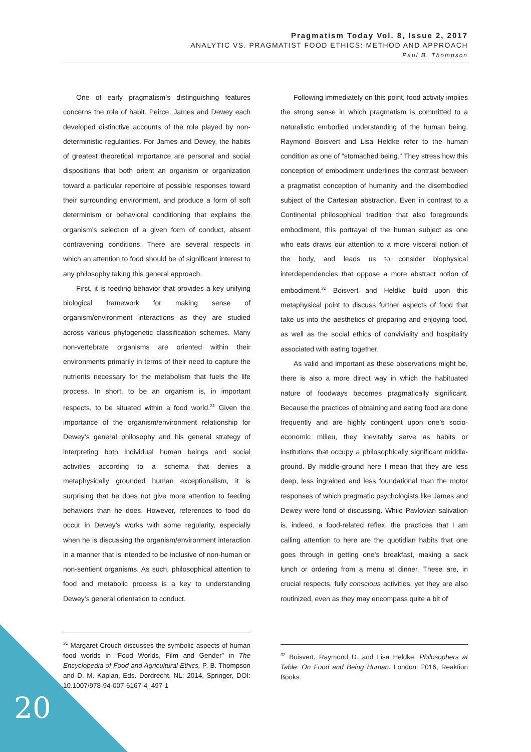Pragmatism Today Vol. 8, Issue 2, 2017
ANALYTIC VS. PRAGMATIST FOOD ETHICS: METHOD AND APPROACH
Paul B. Thompson
One of early pragmatism’s distinguishing features concerns the role of habit. Peirce, James and Dewey each developed distinctive accounts of the role played by non-deterministic regularities. For James and Dewey, the habits of greatest theoretical importance are personal and social dispositions that both orient an organism or organization toward a particular repertoire of possible responses toward their surrounding environment, and produce a form of soft determinism or behavioral conditioning that explains the organism’s selection of a given form of conduct, absent contravening conditions. There are several respects in which an attention to food should be of significant interest to any philosophy taking this general approach.
First, it is feeding behavior that provides a key unifying biological framework for making sense of organism/environment interactions as they are studied across various phylogenetic classification schemes. Many non-vertebrate organisms are oriented within their environments primarily in terms of their need to capture the nutrients necessary for the metabolism that fuels the life process. In short, to be an organism is, in important respects, to be situated within a food world.<sup>31</sup> Given the importance of the organism/environment relationship for Dewey’s general philosophy and his general strategy of interpreting both individual human beings and social activities according to a schema that denies a metaphysically grounded human exceptionalism, it is surprising that he does not give more attention to feeding behaviors than he does. However, references to food do occur in Dewey’s works with some regularity, especially when he is discussing the organism/environment interaction in a manner that is intended to be inclusive of non-human or non-sentient organisms. As such, philosophical attention to food and metabolic process is a key to understanding Dewey’s general orientation to conduct.
Following immediately on this point, food activity implies the strong sense in which pragmatism is committed to a naturalistic embodied understanding of the human being. Raymond Boisvert and Lisa Heldke refer to the human condition as one of “stomached being.” They stress how this conception of embodiment underlines the contrast between a pragmatist conception of humanity and the disembodied subject of the Cartesian abstraction. Even in contrast to a Continental philosophical tradition that also foregrounds embodiment, this portrayal of the human subject as one who eats draws our attention to a more visceral notion of the body, and leads us to consider biophysical interdependencies that oppose a more abstract notion of embodiment.<sup>32</sup> Boisvert and Heldke build upon this metaphysical point to discuss further aspects of food that take us into the aesthetics of preparing and enjoying food, as well as the social ethics of conviviality and hospitality associated with eating together.
As valid and important as these observations might be, there is also a more direct way in which the habituated nature of foodways becomes pragmatically significant. Because the practices of obtaining and eating food are done frequently and are highly contingent upon one’s socio-economic milieu, they inevitably serve as habits or institutions that occupy a philosophically significant middle-ground. By middle-ground here I mean that they are less deep, less ingrained and less foundational than the motor responses of which pragmatic psychologists like James and Dewey were fond of discussing. While Pavlovian salivation is, indeed, a food-related reflex, the practices that I am calling attention to here are the quotidian habits that one goes through in getting one’s breakfast, making a sack lunch or ordering from a menu at dinner. These are, in crucial respects, fully conscious activities, yet they are also routinized, even as they may encompass quite a bit of
<sup>31</sup> Margaret Crouch discusses the symbolic aspects of human food worlds in “Food Worlds, Film and Gender” in The Encyclopedia of Food and Agricultural Ethics, P. B. Thompson and D. M. Kaplan, Eds. Dordrecht, NL: 2014, Springer, DOI: 10.1007/978-94-007-6167-4_497-1
<sup>32</sup> Boisvert, Raymond D. and Lisa Heldke. Philosophers at Table: On Food and Being Human. London: 2016, Reaktion Books.
20